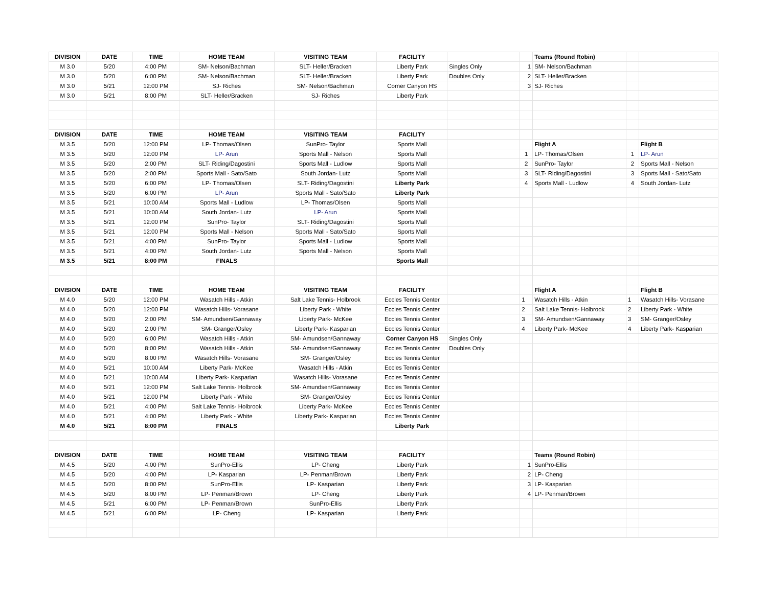| DIVISION | DATE | TIME | HOME TEAM | VISITING TEAM | FACILITY | | | Teams (Round Robin) | | |
| M 3.0 | 5/20 | 4:00 PM | SM- Nelson/Bachman | SLT- Heller/Bracken | Liberty Park | Singles Only | 1 | SM- Nelson/Bachman | | |
| M 3.0 | 5/20 | 6:00 PM | SM- Nelson/Bachman | SLT- Heller/Bracken | Liberty Park | Doubles Only | 2 | SLT- Heller/Bracken | | |
| M 3.0 | 5/21 | 12:00 PM | SJ- Riches | SM- Nelson/Bachman | Corner Canyon HS | | 3 | SJ- Riches | | |
| M 3.0 | 5/21 | 8:00 PM | SLT- Heller/Bracken | SJ- Riches | Liberty Park | | | | | |
| DIVISION | DATE | TIME | HOME TEAM | VISITING TEAM | FACILITY | | | | | |
| M 3.5 | 5/20 | 12:00 PM | LP- Thomas/Olsen | SunPro- Taylor | Sports Mall | | | Flight A | | Flight B |
| M 3.5 | 5/20 | 12:00 PM | LP- Arun | Sports Mall - Nelson | Sports Mall | | 1 | LP- Thomas/Olsen | 1 | LP- Arun |
| M 3.5 | 5/20 | 2:00 PM | SLT- Riding/Dagostini | Sports Mall - Ludlow | Sports Mall | | 2 | SunPro- Taylor | 2 | Sports Mall - Nelson |
| M 3.5 | 5/20 | 2:00 PM | Sports Mall - Sato/Sato | South Jordan- Lutz | Sports Mall | | 3 | SLT- Riding/Dagostini | 3 | Sports Mall - Sato/Sato |
| M 3.5 | 5/20 | 6:00 PM | LP- Thomas/Olsen | SLT- Riding/Dagostini | Liberty Park | | 4 | Sports Mall - Ludlow | 4 | South Jordan- Lutz |
| M 3.5 | 5/20 | 6:00 PM | LP- Arun | Sports Mall - Sato/Sato | Liberty Park | | | | | |
| M 3.5 | 5/21 | 10:00 AM | Sports Mall - Ludlow | LP- Thomas/Olsen | Sports Mall | | | | | |
| M 3.5 | 5/21 | 10:00 AM | South Jordan- Lutz | LP- Arun | Sports Mall | | | | | |
| M 3.5 | 5/21 | 12:00 PM | SunPro- Taylor | SLT- Riding/Dagostini | Sports Mall | | | | | |
| M 3.5 | 5/21 | 12:00 PM | Sports Mall - Nelson | Sports Mall - Sato/Sato | Sports Mall | | | | | |
| M 3.5 | 5/21 | 4:00 PM | SunPro- Taylor | Sports Mall - Ludlow | Sports Mall | | | | | |
| M 3.5 | 5/21 | 4:00 PM | South Jordan- Lutz | Sports Mall - Nelson | Sports Mall | | | | | |
| M 3.5 | 5/21 | 8:00 PM | FINALS | | Sports Mall | | | | | |
| DIVISION | DATE | TIME | HOME TEAM | VISITING TEAM | FACILITY | | | Flight A | | Flight B |
| M 4.0 | 5/20 | 12:00 PM | Wasatch Hills - Atkin | Salt Lake Tennis- Holbrook | Eccles Tennis Center | | 1 | Wasatch Hills - Atkin | 1 | Wasatch Hills- Vorasane |
| M 4.0 | 5/20 | 12:00 PM | Wasatch Hills- Vorasane | Liberty Park - White | Eccles Tennis Center | | 2 | Salt Lake Tennis- Holbrook | 2 | Liberty Park - White |
| M 4.0 | 5/20 | 2:00 PM | SM- Amundsen/Gannaway | Liberty Park- McKee | Eccles Tennis Center | | 3 | SM- Amundsen/Gannaway | 3 | SM- Granger/Osley |
| M 4.0 | 5/20 | 2:00 PM | SM- Granger/Osley | Liberty Park- Kasparian | Eccles Tennis Center | | 4 | Liberty Park- McKee | 4 | Liberty Park- Kasparian |
| M 4.0 | 5/20 | 6:00 PM | Wasatch Hills - Atkin | SM- Amundsen/Gannaway | Corner Canyon HS | Singles Only | | | | |
| M 4.0 | 5/20 | 8:00 PM | Wasatch Hills - Atkin | SM- Amundsen/Gannaway | Eccles Tennis Center | Doubles Only | | | | |
| M 4.0 | 5/20 | 8:00 PM | Wasatch Hills- Vorasane | SM- Granger/Osley | Eccles Tennis Center | | | | | |
| M 4.0 | 5/21 | 10:00 AM | Liberty Park- McKee | Wasatch Hills - Atkin | Eccles Tennis Center | | | | | |
| M 4.0 | 5/21 | 10:00 AM | Liberty Park- Kasparian | Wasatch Hills- Vorasane | Eccles Tennis Center | | | | | |
| M 4.0 | 5/21 | 12:00 PM | Salt Lake Tennis- Holbrook | SM- Amundsen/Gannaway | Eccles Tennis Center | | | | | |
| M 4.0 | 5/21 | 12:00 PM | Liberty Park - White | SM- Granger/Osley | Eccles Tennis Center | | | | | |
| M 4.0 | 5/21 | 4:00 PM | Salt Lake Tennis- Holbrook | Liberty Park- McKee | Eccles Tennis Center | | | | | |
| M 4.0 | 5/21 | 4:00 PM | Liberty Park - White | Liberty Park- Kasparian | Eccles Tennis Center | | | | | |
| M 4.0 | 5/21 | 8:00 PM | FINALS | | Liberty Park | | | | | |
| DIVISION | DATE | TIME | HOME TEAM | VISITING TEAM | FACILITY | | | Teams (Round Robin) | | |
| M 4.5 | 5/20 | 4:00 PM | SunPro-Ellis | LP- Cheng | Liberty Park | | 1 | SunPro-Ellis | | |
| M 4.5 | 5/20 | 4:00 PM | LP- Kasparian | LP- Penman/Brown | Liberty Park | | 2 | LP- Cheng | | |
| M 4.5 | 5/20 | 8:00 PM | SunPro-Ellis | LP- Kasparian | Liberty Park | | 3 | LP- Kasparian | | |
| M 4.5 | 5/20 | 8:00 PM | LP- Penman/Brown | LP- Cheng | Liberty Park | | 4 | LP- Penman/Brown | | |
| M 4.5 | 5/21 | 6:00 PM | LP- Penman/Brown | SunPro-Ellis | Liberty Park | | | | | |
| M 4.5 | 5/21 | 6:00 PM | LP- Cheng | LP- Kasparian | Liberty Park | | | | | |